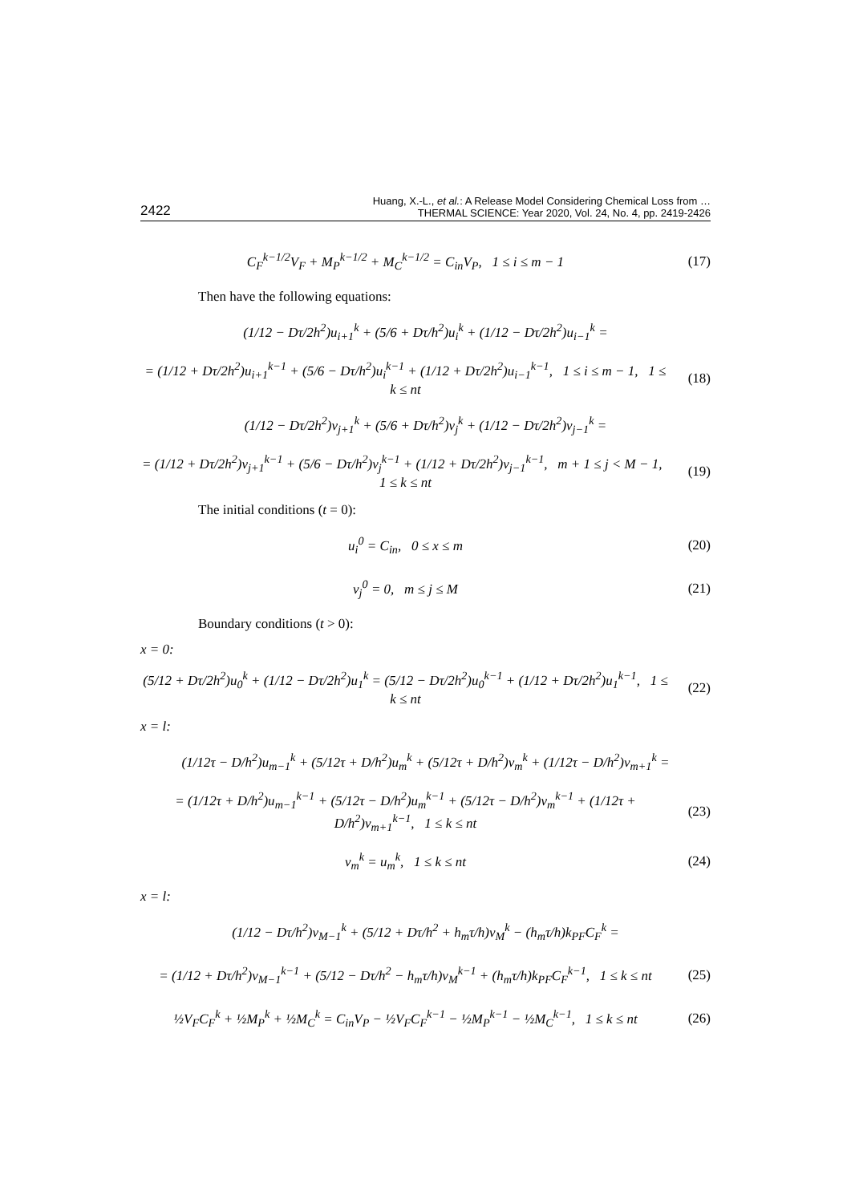2422 Huang, X.-L., et al.: A Release Model Considering Chemical Loss from …
THERMAL SCIENCE: Year 2020, Vol. 24, No. 4, pp. 2419-2426
C<sub>F</sub><sup>k−1/2</sup>V<sub>F</sub> + M<sub>P</sub><sup>k−1/2</sup> + M<sub>C</sub><sup>k−1/2</sup> = C<sub>in</sub>V<sub>P</sub>, 1 ≤ i ≤ m − 1 (17)
Then have the following equations:
(1/12 − Dτ/2h<sup>2</sup>)u<sub>i+1</sub><sup>k</sup> + (5/6 + Dτ/h<sup>2</sup>)u<sub>i</sub><sup>k</sup> + (1/12 − Dτ/2h<sup>2</sup>)u<sub>i−1</sub><sup>k</sup> =
= (1/12 + Dτ/2h<sup>2</sup>)u<sub>i+1</sub><sup>k−1</sup> + (5/6 − Dτ/h<sup>2</sup>)u<sub>i</sub><sup>k−1</sup> + (1/12 + Dτ/2h<sup>2</sup>)u<sub>i−1</sub><sup>k−1</sup>, 1 ≤ i ≤ m − 1, 1 ≤ k ≤ nt (18)
(1/12 − Dτ/2h<sup>2</sup>)v<sub>j+1</sub><sup>k</sup> + (5/6 + Dτ/h<sup>2</sup>)v<sub>j</sub><sup>k</sup> + (1/12 − Dτ/2h<sup>2</sup>)v<sub>j−1</sub><sup>k</sup> =
= (1/12 + Dτ/2h<sup>2</sup>)v<sub>j+1</sub><sup>k−1</sup> + (5/6 − Dτ/h<sup>2</sup>)v<sub>j</sub><sup>k−1</sup> + (1/12 + Dτ/2h<sup>2</sup>)v<sub>j−1</sub><sup>k−1</sup>, m + 1 ≤ j < M − 1, 1 ≤ k ≤ nt (19)
The initial conditions (t = 0):
u<sub>i</sub><sup>0</sup> = C<sub>in</sub>, 0 ≤ x ≤ m (20)
v<sub>j</sub><sup>0</sup> = 0, m ≤ j ≤ M (21)
Boundary conditions (t > 0):
x = 0:
(5/12 + Dτ/2h<sup>2</sup>)u<sub>0</sub><sup>k</sup> + (1/12 − Dτ/2h<sup>2</sup>)u<sub>1</sub><sup>k</sup> = (5/12 − Dτ/2h<sup>2</sup>)u<sub>0</sub><sup>k−1</sup> + (1/12 + Dτ/2h<sup>2</sup>)u<sub>1</sub><sup>k−1</sup>, 1 ≤ k ≤ nt (22)
x = l:
(1/12τ − D/h<sup>2</sup>)u<sub>m−1</sub><sup>k</sup> + (5/12τ + D/h<sup>2</sup>)u<sub>m</sub><sup>k</sup> + (5/12τ + D/h<sup>2</sup>)v<sub>m</sub><sup>k</sup> + (1/12τ − D/h<sup>2</sup>)v<sub>m+1</sub><sup>k</sup> =
= (1/12τ + D/h<sup>2</sup>)u<sub>m−1</sub><sup>k−1</sup> + (5/12τ − D/h<sup>2</sup>)u<sub>m</sub><sup>k−1</sup> + (5/12τ − D/h<sup>2</sup>)v<sub>m</sub><sup>k−1</sup> + (1/12τ + D/h<sup>2</sup>)v<sub>m+1</sub><sup>k−1</sup>, 1 ≤ k ≤ nt (23)
v<sub>m</sub><sup>k</sup> = u<sub>m</sub><sup>k</sup>, 1 ≤ k ≤ nt (24)
x = l:
(1/12 − Dτ/h<sup>2</sup>)v<sub>M−1</sub><sup>k</sup> + (5/12 + Dτ/h<sup>2</sup> + h<sub>m</sub>τ/h)v<sub>M</sub><sup>k</sup> − (h<sub>m</sub>τ/h)k<sub>PF</sub>C<sub>F</sub><sup>k</sup> =
= (1/12 + Dτ/h<sup>2</sup>)v<sub>M−1</sub><sup>k−1</sup> + (5/12 − Dτ/h<sup>2</sup> − h<sub>m</sub>τ/h)v<sub>M</sub><sup>k−1</sup> + (h<sub>m</sub>τ/h)k<sub>PF</sub>C<sub>F</sub><sup>k−1</sup>, 1 ≤ k ≤ nt (25)
½V<sub>F</sub>C<sub>F</sub><sup>k</sup> + ½M<sub>P</sub><sup>k</sup> + ½M<sub>C</sub><sup>k</sup> = C<sub>in</sub>V<sub>P</sub> − ½V<sub>F</sub>C<sub>F</sub><sup>k−1</sup> − ½M<sub>P</sub><sup>k−1</sup> − ½M<sub>C</sub><sup>k−1</sup>, 1 ≤ k ≤ nt (26)